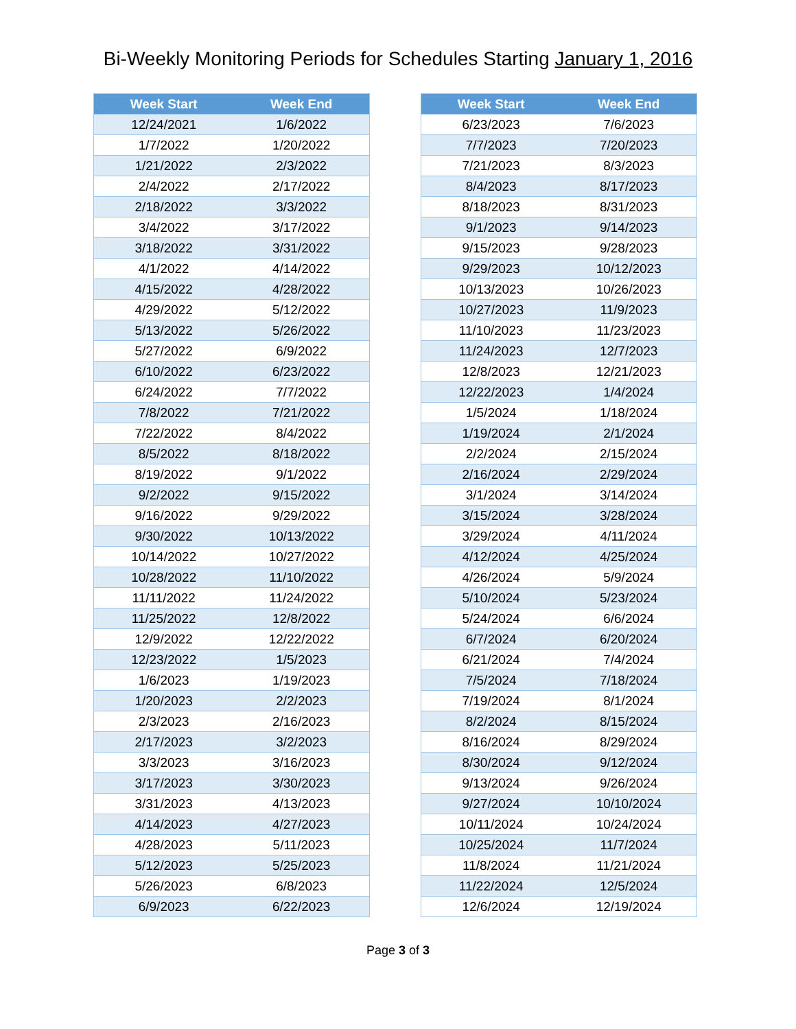Bi-Weekly Monitoring Periods for Schedules Starting January 1, 2016
| Week Start | Week End |
| --- | --- |
| 12/24/2021 | 1/6/2022 |
| 1/7/2022 | 1/20/2022 |
| 1/21/2022 | 2/3/2022 |
| 2/4/2022 | 2/17/2022 |
| 2/18/2022 | 3/3/2022 |
| 3/4/2022 | 3/17/2022 |
| 3/18/2022 | 3/31/2022 |
| 4/1/2022 | 4/14/2022 |
| 4/15/2022 | 4/28/2022 |
| 4/29/2022 | 5/12/2022 |
| 5/13/2022 | 5/26/2022 |
| 5/27/2022 | 6/9/2022 |
| 6/10/2022 | 6/23/2022 |
| 6/24/2022 | 7/7/2022 |
| 7/8/2022 | 7/21/2022 |
| 7/22/2022 | 8/4/2022 |
| 8/5/2022 | 8/18/2022 |
| 8/19/2022 | 9/1/2022 |
| 9/2/2022 | 9/15/2022 |
| 9/16/2022 | 9/29/2022 |
| 9/30/2022 | 10/13/2022 |
| 10/14/2022 | 10/27/2022 |
| 10/28/2022 | 11/10/2022 |
| 11/11/2022 | 11/24/2022 |
| 11/25/2022 | 12/8/2022 |
| 12/9/2022 | 12/22/2022 |
| 12/23/2022 | 1/5/2023 |
| 1/6/2023 | 1/19/2023 |
| 1/20/2023 | 2/2/2023 |
| 2/3/2023 | 2/16/2023 |
| 2/17/2023 | 3/2/2023 |
| 3/3/2023 | 3/16/2023 |
| 3/17/2023 | 3/30/2023 |
| 3/31/2023 | 4/13/2023 |
| 4/14/2023 | 4/27/2023 |
| 4/28/2023 | 5/11/2023 |
| 5/12/2023 | 5/25/2023 |
| 5/26/2023 | 6/8/2023 |
| 6/9/2023 | 6/22/2023 |
| Week Start | Week End |
| --- | --- |
| 6/23/2023 | 7/6/2023 |
| 7/7/2023 | 7/20/2023 |
| 7/21/2023 | 8/3/2023 |
| 8/4/2023 | 8/17/2023 |
| 8/18/2023 | 8/31/2023 |
| 9/1/2023 | 9/14/2023 |
| 9/15/2023 | 9/28/2023 |
| 9/29/2023 | 10/12/2023 |
| 10/13/2023 | 10/26/2023 |
| 10/27/2023 | 11/9/2023 |
| 11/10/2023 | 11/23/2023 |
| 11/24/2023 | 12/7/2023 |
| 12/8/2023 | 12/21/2023 |
| 12/22/2023 | 1/4/2024 |
| 1/5/2024 | 1/18/2024 |
| 1/19/2024 | 2/1/2024 |
| 2/2/2024 | 2/15/2024 |
| 2/16/2024 | 2/29/2024 |
| 3/1/2024 | 3/14/2024 |
| 3/15/2024 | 3/28/2024 |
| 3/29/2024 | 4/11/2024 |
| 4/12/2024 | 4/25/2024 |
| 4/26/2024 | 5/9/2024 |
| 5/10/2024 | 5/23/2024 |
| 5/24/2024 | 6/6/2024 |
| 6/7/2024 | 6/20/2024 |
| 6/21/2024 | 7/4/2024 |
| 7/5/2024 | 7/18/2024 |
| 7/19/2024 | 8/1/2024 |
| 8/2/2024 | 8/15/2024 |
| 8/16/2024 | 8/29/2024 |
| 8/30/2024 | 9/12/2024 |
| 9/13/2024 | 9/26/2024 |
| 9/27/2024 | 10/10/2024 |
| 10/11/2024 | 10/24/2024 |
| 10/25/2024 | 11/7/2024 |
| 11/8/2024 | 11/21/2024 |
| 11/22/2024 | 12/5/2024 |
| 12/6/2024 | 12/19/2024 |
Page 3 of 3